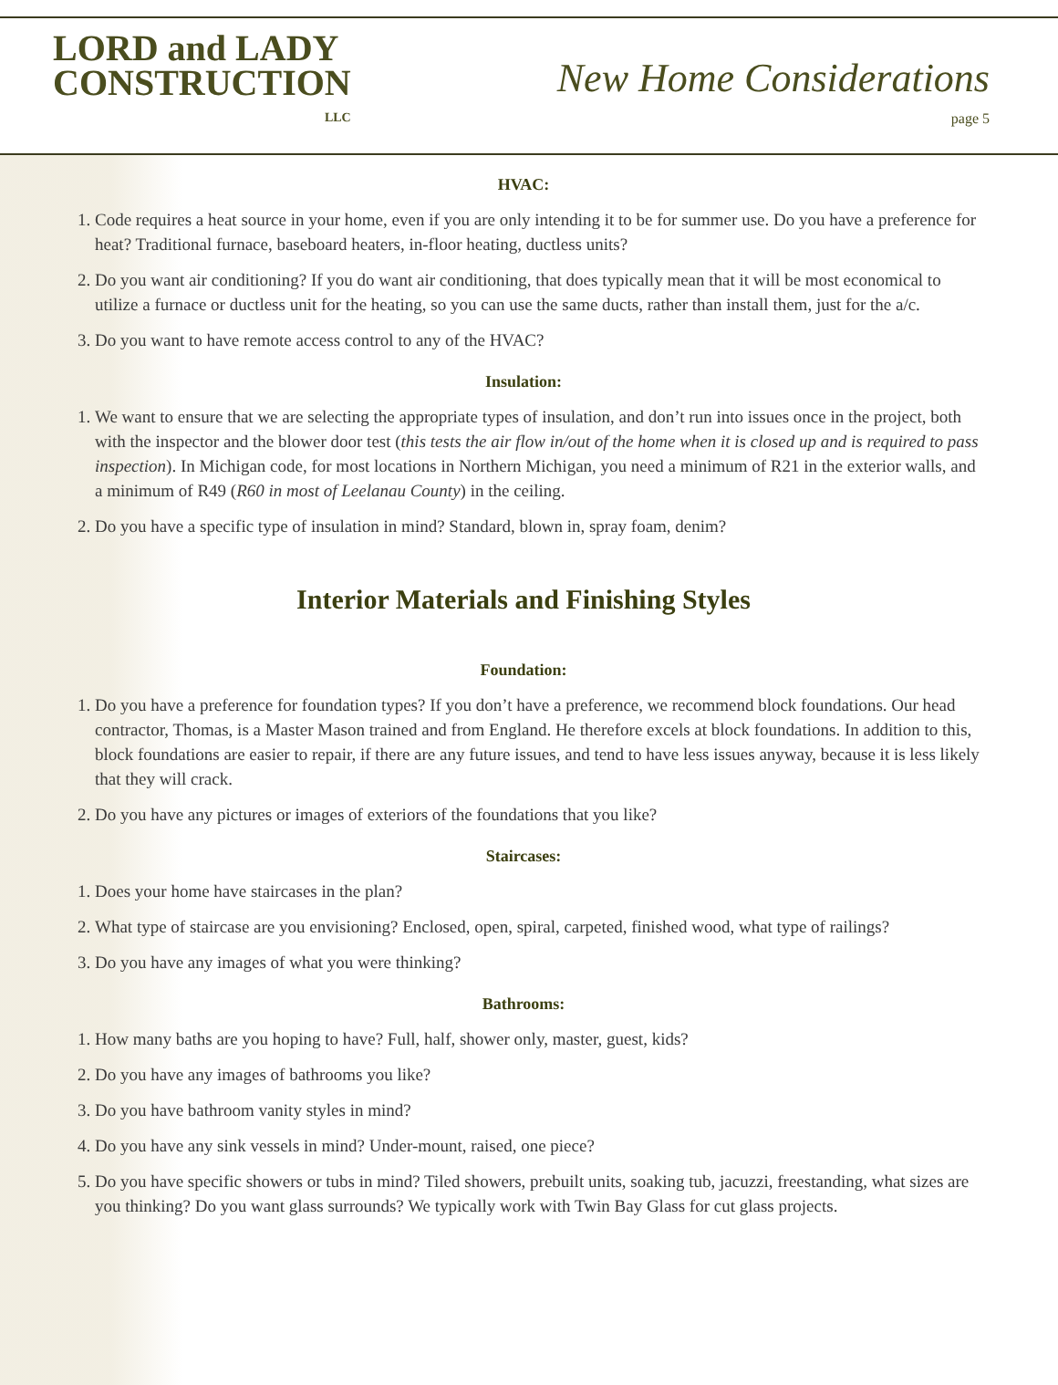LORD and LADY
CONSTRUCTION
LLC
New Home Considerations
page 5
HVAC:
1. Code requires a heat source in your home, even if you are only intending it to be for summer use. Do you have a preference for heat? Traditional furnace, baseboard heaters, in-floor heating, ductless units?
2. Do you want air conditioning? If you do want air conditioning, that does typically mean that it will be most economical to utilize a furnace or ductless unit for the heating, so you can use the same ducts, rather than install them, just for the a/c.
3. Do you want to have remote access control to any of the HVAC?
Insulation:
1. We want to ensure that we are selecting the appropriate types of insulation, and don’t run into issues once in the project, both with the inspector and the blower door test (this tests the air flow in/out of the home when it is closed up and is required to pass inspection). In Michigan code, for most locations in Northern Michigan, you need a minimum of R21 in the exterior walls, and a minimum of R49 (R60 in most of Leelanau County) in the ceiling.
2. Do you have a specific type of insulation in mind? Standard, blown in, spray foam, denim?
Interior Materials and Finishing Styles
Foundation:
1. Do you have a preference for foundation types? If you don’t have a preference, we recommend block foundations. Our head contractor, Thomas, is a Master Mason trained and from England. He therefore excels at block foundations. In addition to this, block foundations are easier to repair, if there are any future issues, and tend to have less issues anyway, because it is less likely that they will crack.
2. Do you have any pictures or images of exteriors of the foundations that you like?
Staircases:
1. Does your home have staircases in the plan?
2. What type of staircase are you envisioning? Enclosed, open, spiral, carpeted, finished wood, what type of railings?
3. Do you have any images of what you were thinking?
Bathrooms:
1. How many baths are you hoping to have? Full, half, shower only, master, guest, kids?
2. Do you have any images of bathrooms you like?
3. Do you have bathroom vanity styles in mind?
4. Do you have any sink vessels in mind? Under-mount, raised, one piece?
5. Do you have specific showers or tubs in mind? Tiled showers, prebuilt units, soaking tub, jacuzzi, freestanding, what sizes are you thinking? Do you want glass surrounds? We typically work with Twin Bay Glass for cut glass projects.